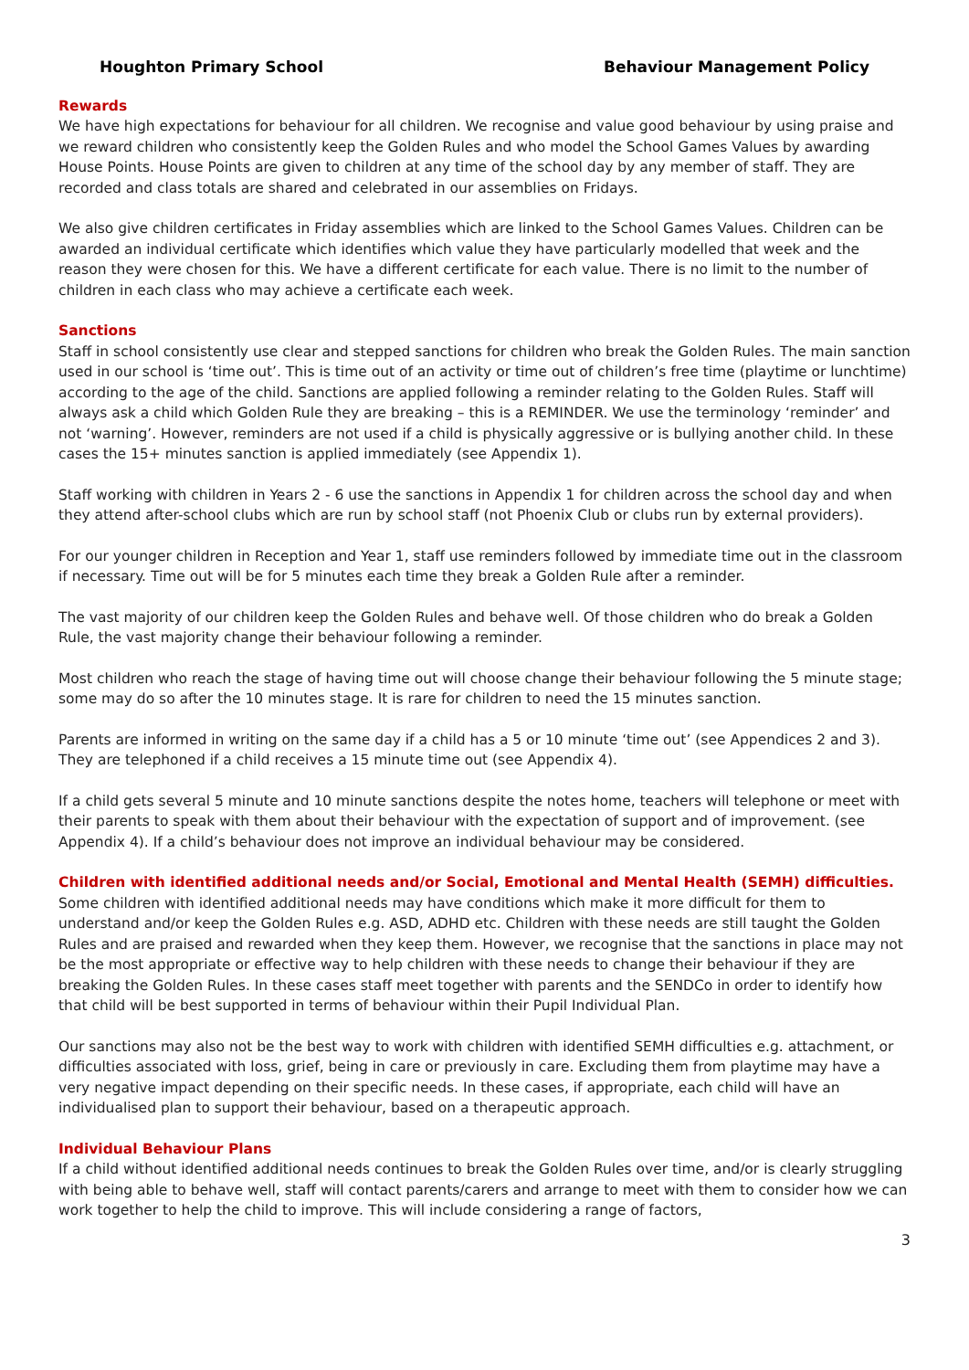Houghton Primary School Behaviour Management Policy
Rewards
We have high expectations for behaviour for all children. We recognise and value good behaviour by using praise and we reward children who consistently keep the Golden Rules and who model the School Games Values by awarding House Points. House Points are given to children at any time of the school day by any member of staff. They are recorded and class totals are shared and celebrated in our assemblies on Fridays.
We also give children certificates in Friday assemblies which are linked to the School Games Values. Children can be awarded an individual certificate which identifies which value they have particularly modelled that week and the reason they were chosen for this. We have a different certificate for each value. There is no limit to the number of children in each class who may achieve a certificate each week.
Sanctions
Staff in school consistently use clear and stepped sanctions for children who break the Golden Rules. The main sanction used in our school is ‘time out’. This is time out of an activity or time out of children’s free time (playtime or lunchtime) according to the age of the child. Sanctions are applied following a reminder relating to the Golden Rules. Staff will always ask a child which Golden Rule they are breaking – this is a REMINDER. We use the terminology ‘reminder’ and not ‘warning’. However, reminders are not used if a child is physically aggressive or is bullying another child. In these cases the 15+ minutes sanction is applied immediately (see Appendix 1).
Staff working with children in Years 2 - 6 use the sanctions in Appendix 1 for children across the school day and when they attend after-school clubs which are run by school staff (not Phoenix Club or clubs run by external providers).
For our younger children in Reception and Year 1, staff use reminders followed by immediate time out in the classroom if necessary. Time out will be for 5 minutes each time they break a Golden Rule after a reminder.
The vast majority of our children keep the Golden Rules and behave well. Of those children who do break a Golden Rule, the vast majority change their behaviour following a reminder.
Most children who reach the stage of having time out will choose change their behaviour following the 5 minute stage; some may do so after the 10 minutes stage. It is rare for children to need the 15 minutes sanction.
Parents are informed in writing on the same day if a child has a 5 or 10 minute ‘time out’ (see Appendices 2 and 3). They are telephoned if a child receives a 15 minute time out (see Appendix 4).
If a child gets several 5 minute and 10 minute sanctions despite the notes home, teachers will telephone or meet with their parents to speak with them about their behaviour with the expectation of support and of improvement. (see Appendix 4). If a child’s behaviour does not improve an individual behaviour may be considered.
Children with identified additional needs and/or Social, Emotional and Mental Health (SEMH) difficulties.
Some children with identified additional needs may have conditions which make it more difficult for them to understand and/or keep the Golden Rules e.g. ASD, ADHD etc. Children with these needs are still taught the Golden Rules and are praised and rewarded when they keep them. However, we recognise that the sanctions in place may not be the most appropriate or effective way to help children with these needs to change their behaviour if they are breaking the Golden Rules. In these cases staff meet together with parents and the SENDCo in order to identify how that child will be best supported in terms of behaviour within their Pupil Individual Plan.
Our sanctions may also not be the best way to work with children with identified SEMH difficulties e.g. attachment, or difficulties associated with loss, grief, being in care or previously in care. Excluding them from playtime may have a very negative impact depending on their specific needs. In these cases, if appropriate, each child will have an individualised plan to support their behaviour, based on a therapeutic approach.
Individual Behaviour Plans
If a child without identified additional needs continues to break the Golden Rules over time, and/or is clearly struggling with being able to behave well, staff will contact parents/carers and arrange to meet with them to consider how we can work together to help the child to improve. This will include considering a range of factors,
3